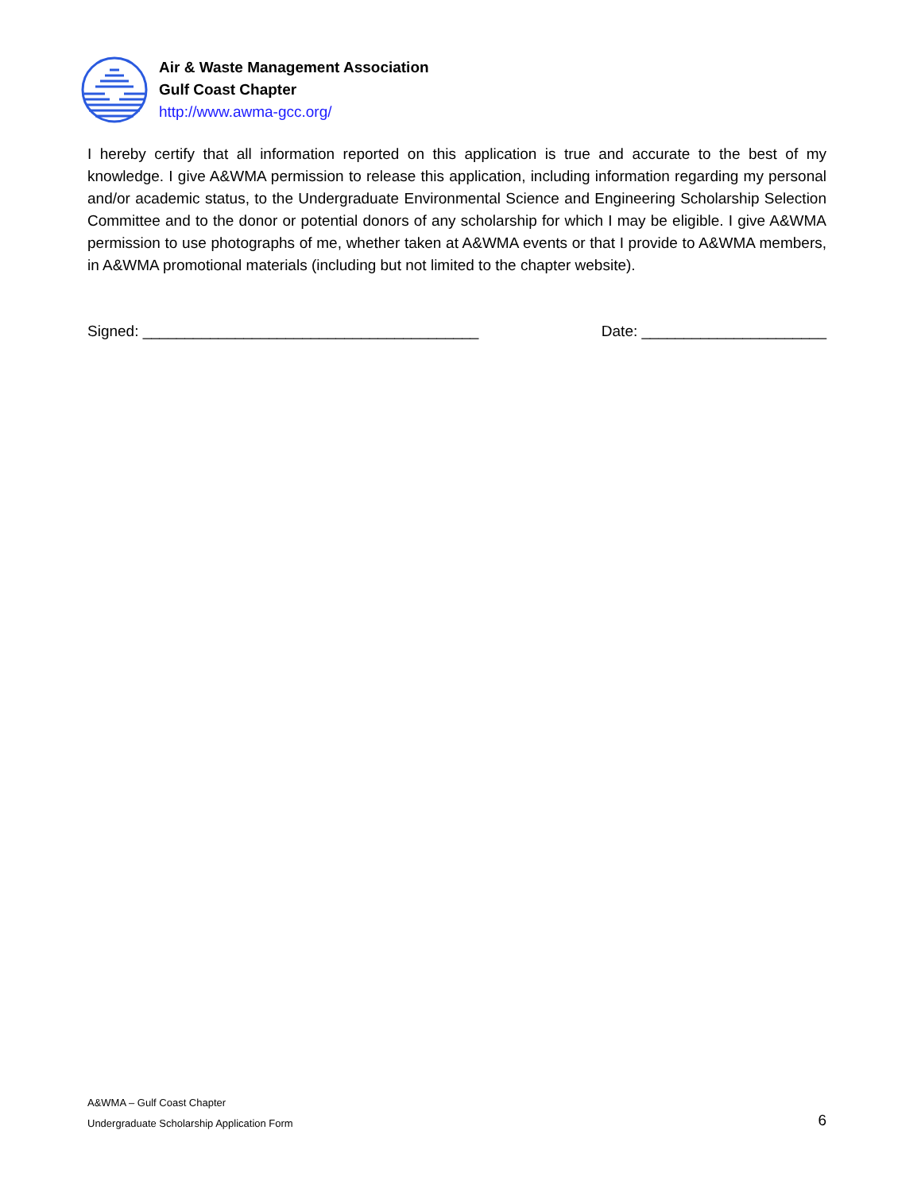Air & Waste Management Association
Gulf Coast Chapter
http://www.awma-gcc.org/
I hereby certify that all information reported on this application is true and accurate to the best of my knowledge. I give A&WMA permission to release this application, including information regarding my personal and/or academic status, to the Undergraduate Environmental Science and Engineering Scholarship Selection Committee and to the donor or potential donors of any scholarship for which I may be eligible. I give A&WMA permission to use photographs of me, whether taken at A&WMA events or that I provide to A&WMA members, in A&WMA promotional materials (including but not limited to the chapter website).
Signed: ________________________________________ Date: ______________________
A&WMA – Gulf Coast Chapter
Undergraduate Scholarship Application Form
6